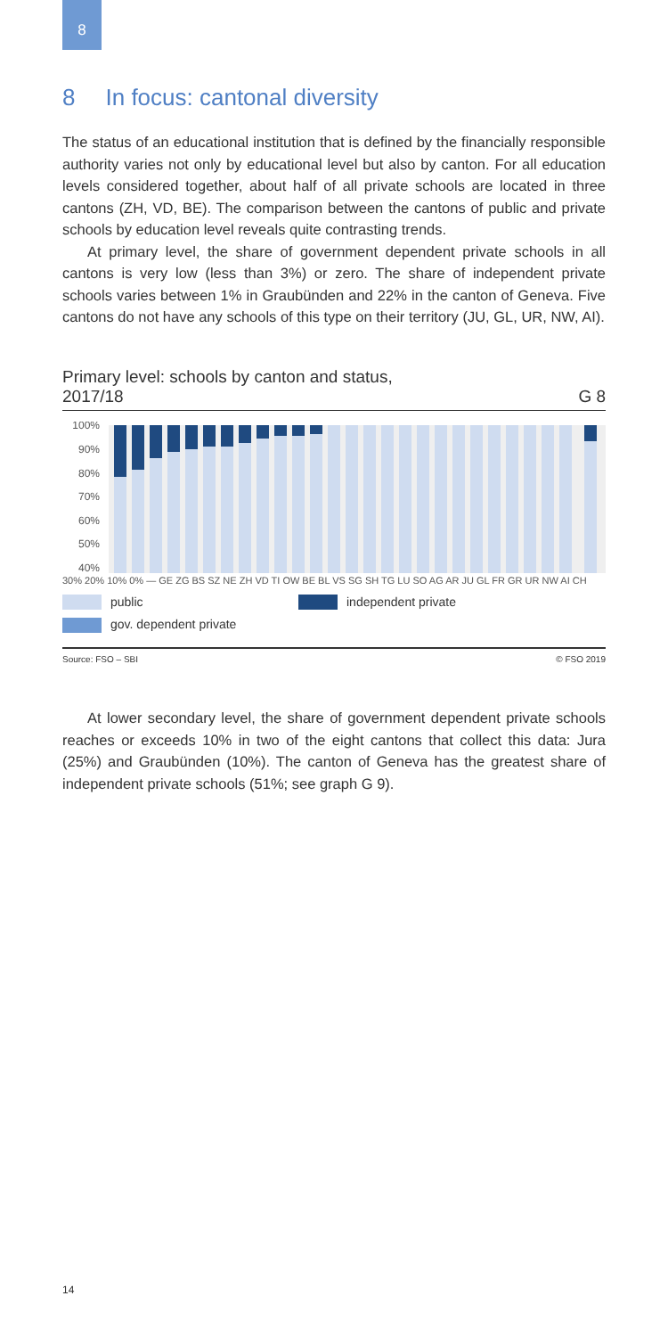8
8 In focus: cantonal diversity
The status of an educational institution that is defined by the financially responsible authority varies not only by educational level but also by canton. For all education levels considered together, about half of all private schools are located in three cantons (ZH, VD, BE). The comparison between the cantons of public and private schools by education level reveals quite contrasting trends.
At primary level, the share of government dependent private schools in all cantons is very low (less than 3%) or zero. The share of independent private schools varies between 1% in Graubünden and 22% in the canton of Geneva. Five cantons do not have any schools of this type on their territory (JU, GL, UR, NW, AI).
Primary level: schools by canton and status,
2017/18 G 8
100%
90%
80%
70%
60%
50%
40%
30% 20% 10% 0% — GE ZG BS SZ NE ZH VD TI OW BE BL VS SG SH TG LU SO AG AR JU GL FR GR UR NW AI CH
public
independent private
gov. dependent private
Source: FSO – SBI © FSO 2019
At lower secondary level, the share of government dependent private schools reaches or exceeds 10% in two of the eight cantons that collect this data: Jura (25%) and Graubünden (10%). The canton of Geneva has the greatest share of independent private schools (51%; see graph G 9).
14